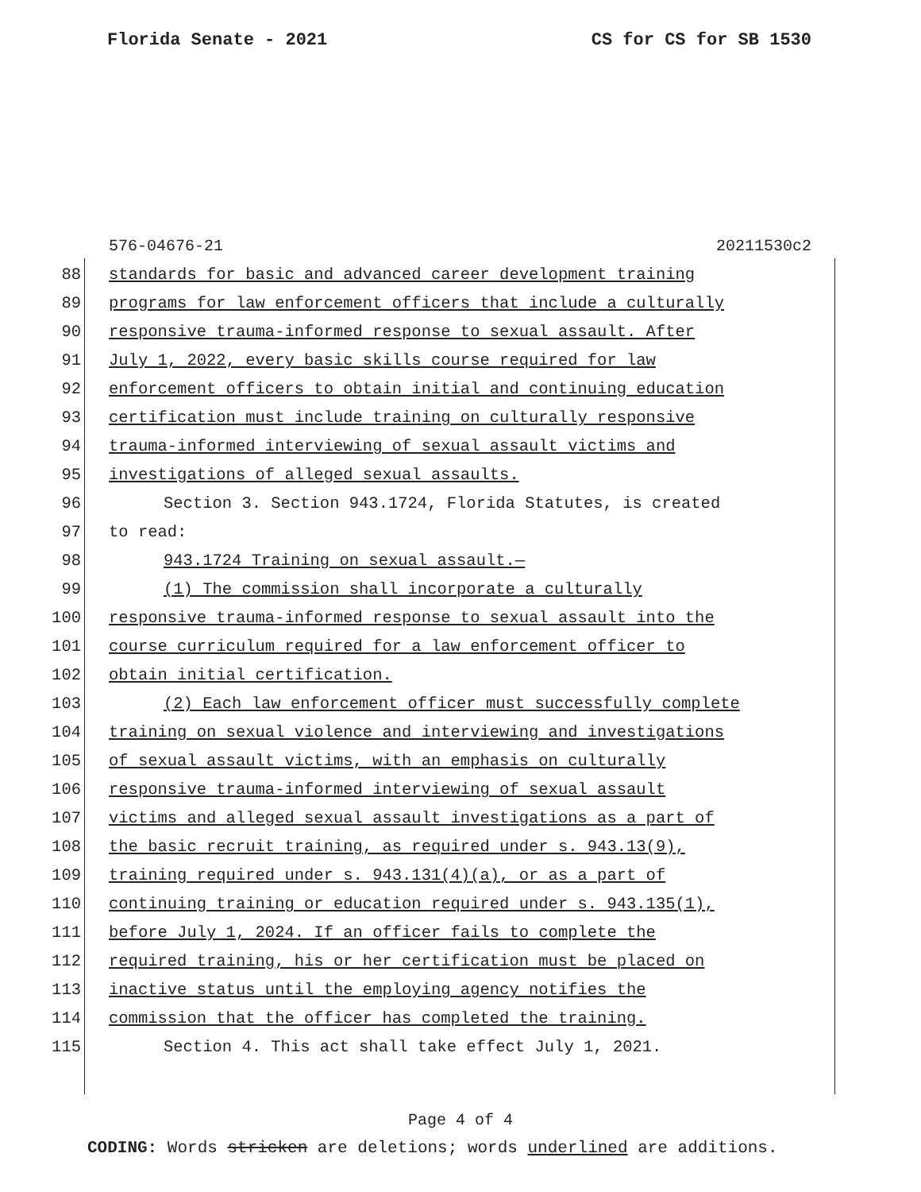Florida Senate - 2021 CS for CS for SB 1530
576-04676-21 20211530c2
88 standards for basic and advanced career development training
89 programs for law enforcement officers that include a culturally
90 responsive trauma-informed response to sexual assault. After
91 July 1, 2022, every basic skills course required for law
92 enforcement officers to obtain initial and continuing education
93 certification must include training on culturally responsive
94 trauma-informed interviewing of sexual assault victims and
95 investigations of alleged sexual assaults.
96 Section 3. Section 943.1724, Florida Statutes, is created
97 to read:
98 943.1724 Training on sexual assault.—
99 (1) The commission shall incorporate a culturally
100 responsive trauma-informed response to sexual assault into the
101 course curriculum required for a law enforcement officer to
102 obtain initial certification.
103 (2) Each law enforcement officer must successfully complete
104 training on sexual violence and interviewing and investigations
105 of sexual assault victims, with an emphasis on culturally
106 responsive trauma-informed interviewing of sexual assault
107 victims and alleged sexual assault investigations as a part of
108 the basic recruit training, as required under s. 943.13(9),
109 training required under s. 943.131(4)(a), or as a part of
110 continuing training or education required under s. 943.135(1),
111 before July 1, 2024. If an officer fails to complete the
112 required training, his or her certification must be placed on
113 inactive status until the employing agency notifies the
114 commission that the officer has completed the training.
115 Section 4. This act shall take effect July 1, 2021.
Page 4 of 4
CODING: Words stricken are deletions; words underlined are additions.